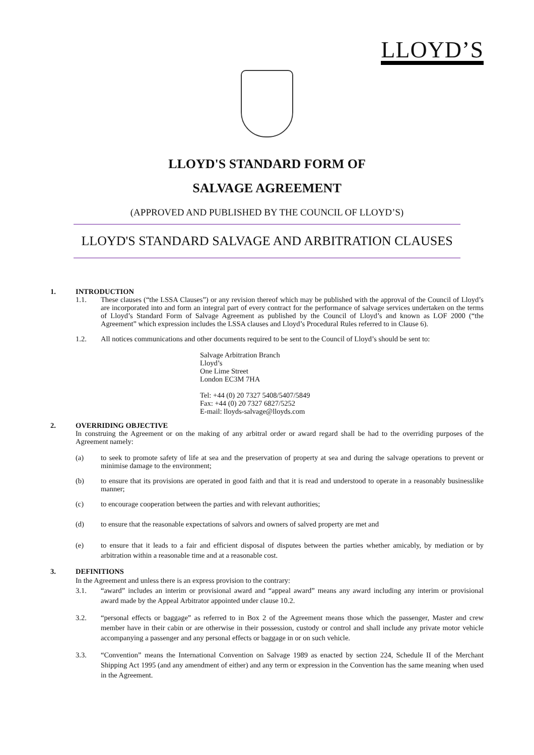LLOYD’S
LLOYD'S STANDARD FORM OF
SALVAGE AGREEMENT
(APPROVED AND PUBLISHED BY THE COUNCIL OF LLOYD’S)
LLOYD'S STANDARD SALVAGE AND ARBITRATION CLAUSES
1. INTRODUCTION
1.1. These clauses (“the LSSA Clauses”) or any revision thereof which may be published with the approval of the Council of Lloyd’s are incorporated into and form an integral part of every contract for the performance of salvage services undertaken on the terms of Lloyd’s Standard Form of Salvage Agreement as published by the Council of Lloyd’s and known as LOF 2000 (“the Agreement” which expression includes the LSSA clauses and Lloyd’s Procedural Rules referred to in Clause 6).
1.2. All notices communications and other documents required to be sent to the Council of Lloyd’s should be sent to:
Salvage Arbitration Branch
Lloyd’s
One Lime Street
London EC3M 7HA
Tel: +44 (0) 20 7327 5408/5407/5849
Fax: +44 (0) 20 7327 6827/5252
E-mail: lloyds-salvage@lloyds.com
2. OVERRIDING OBJECTIVE
In construing the Agreement or on the making of any arbitral order or award regard shall be had to the overriding purposes of the Agreement namely:
(a) to seek to promote safety of life at sea and the preservation of property at sea and during the salvage operations to prevent or minimise damage to the environment;
(b) to ensure that its provisions are operated in good faith and that it is read and understood to operate in a reasonably businesslike manner;
(c) to encourage cooperation between the parties and with relevant authorities;
(d) to ensure that the reasonable expectations of salvors and owners of salved property are met and
(e) to ensure that it leads to a fair and efficient disposal of disputes between the parties whether amicably, by mediation or by arbitration within a reasonable time and at a reasonable cost.
3. DEFINITIONS
In the Agreement and unless there is an express provision to the contrary:
3.1. “award” includes an interim or provisional award and “appeal award” means any award including any interim or provisional award made by the Appeal Arbitrator appointed under clause 10.2.
3.2. “personal effects or baggage” as referred to in Box 2 of the Agreement means those which the passenger, Master and crew member have in their cabin or are otherwise in their possession, custody or control and shall include any private motor vehicle accompanying a passenger and any personal effects or baggage in or on such vehicle.
3.3. “Convention” means the International Convention on Salvage 1989 as enacted by section 224, Schedule II of the Merchant Shipping Act 1995 (and any amendment of either) and any term or expression in the Convention has the same meaning when used in the Agreement.